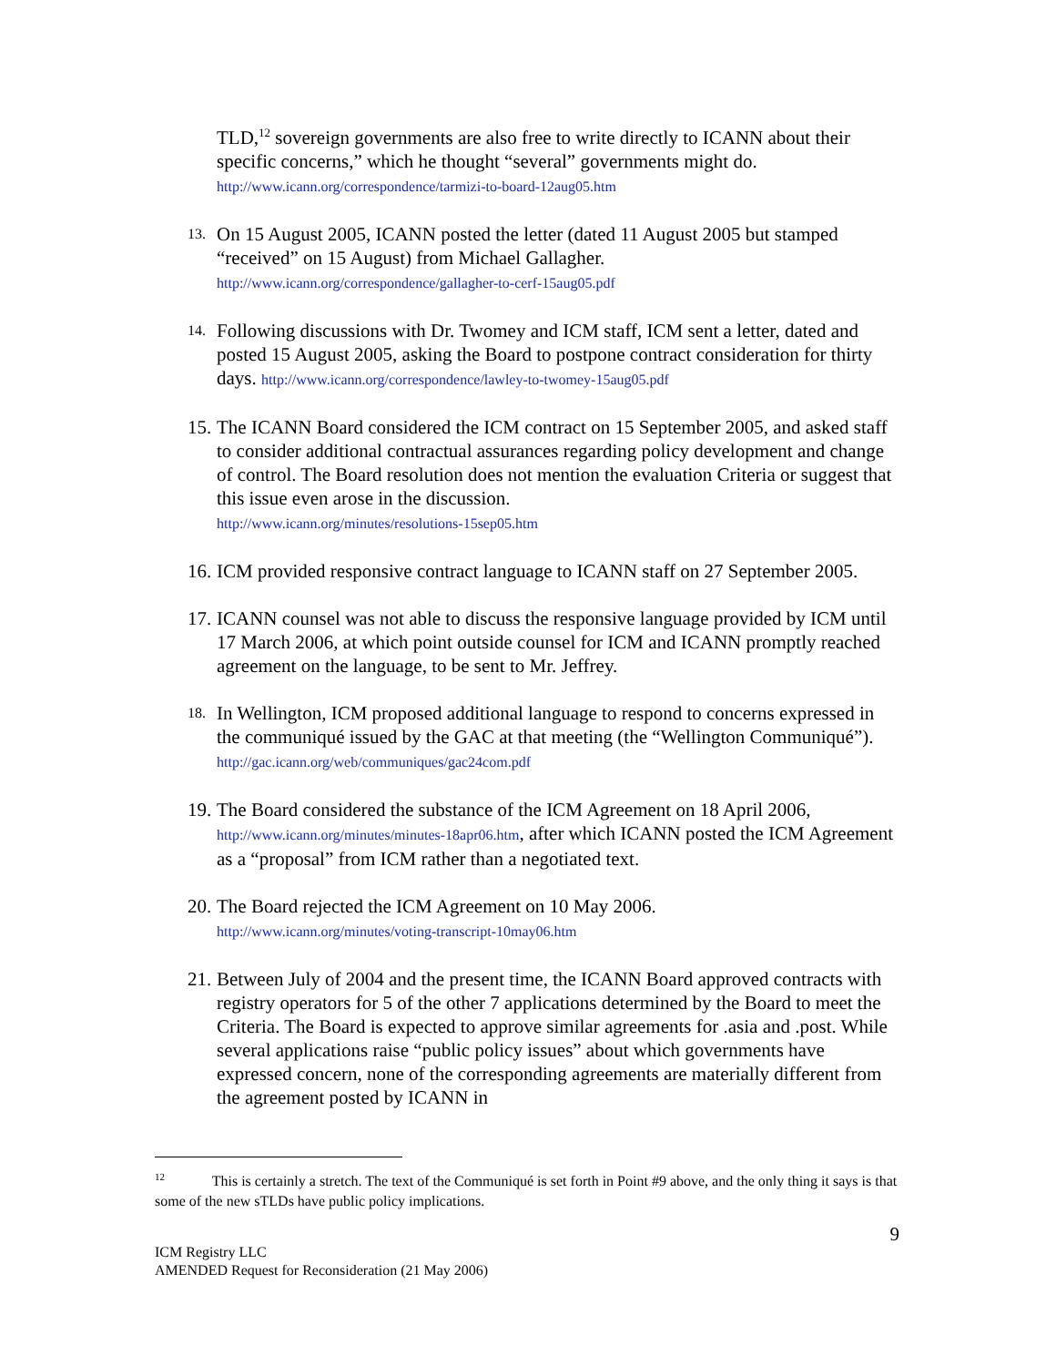TLD,<sup>12</sup> sovereign governments are also free to write directly to ICANN about their specific concerns,” which he thought “several” governments might do.
http://www.icann.org/correspondence/tarmizi-to-board-12aug05.htm
13.
On 15 August 2005, ICANN posted the letter (dated 11 August 2005 but stamped “received” on 15 August) from Michael Gallagher.
http://www.icann.org/correspondence/gallagher-to-cerf-15aug05.pdf
14.
Following discussions with Dr. Twomey and ICM staff, ICM sent a letter, dated and posted 15 August 2005, asking the Board to postpone contract consideration for thirty days. http://www.icann.org/correspondence/lawley-to-twomey-15aug05.pdf
15. The ICANN Board considered the ICM contract on 15 September 2005, and asked staff to consider additional contractual assurances regarding policy development and change of control. The Board resolution does not mention the evaluation Criteria or suggest that this issue even arose in the discussion.
http://www.icann.org/minutes/resolutions-15sep05.htm
16. ICM provided responsive contract language to ICANN staff on 27 September 2005.
17. ICANN counsel was not able to discuss the responsive language provided by ICM until 17 March 2006, at which point outside counsel for ICM and ICANN promptly reached agreement on the language, to be sent to Mr. Jeffrey.
18.
In Wellington, ICM proposed additional language to respond to concerns expressed in the communiqué issued by the GAC at that meeting (the “Wellington Communiqué”). http://gac.icann.org/web/communiques/gac24com.pdf
19. The Board considered the substance of the ICM Agreement on 18 April 2006, http://www.icann.org/minutes/minutes-18apr06.htm, after which ICANN posted the ICM Agreement as a “proposal” from ICM rather than a negotiated text.
20. The Board rejected the ICM Agreement on 10 May 2006.
http://www.icann.org/minutes/voting-transcript-10may06.htm
21. Between July of 2004 and the present time, the ICANN Board approved contracts with registry operators for 5 of the other 7 applications determined by the Board to meet the Criteria. The Board is expected to approve similar agreements for .asia and .post. While several applications raise “public policy issues” about which governments have expressed concern, none of the corresponding agreements are materially different from the agreement posted by ICANN in
<sup>12</sup> This is certainly a stretch. The text of the Communiqué is set forth in Point #9 above, and the only thing it says is that some of the new sTLDs have public policy implications.
9
ICM Registry LLC
AMENDED Request for Reconsideration (21 May 2006)